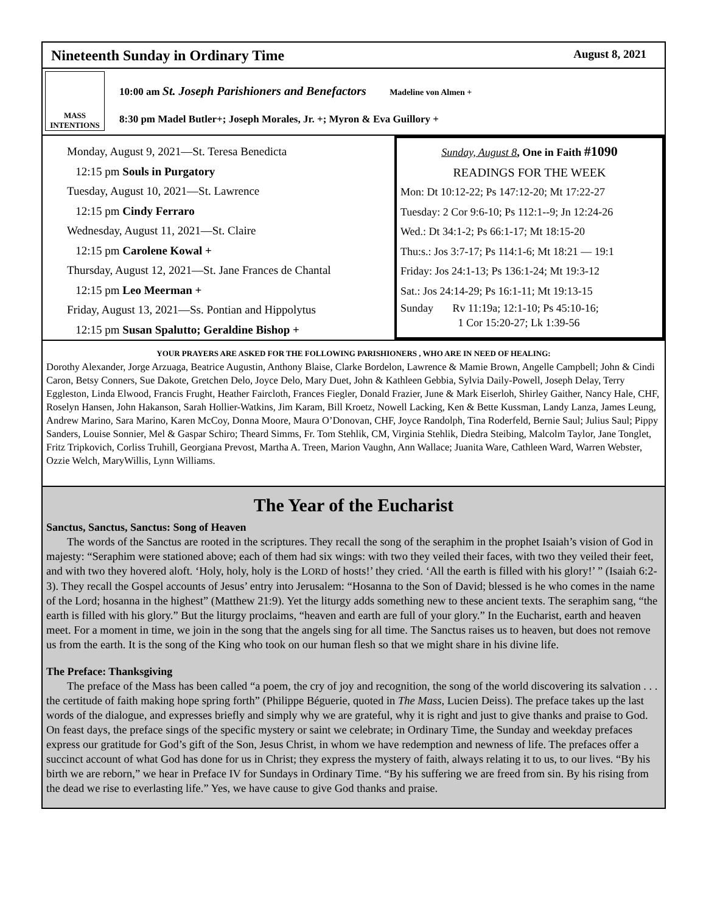Nineteenth Sunday in Ordinary Time August 8, 2021
MASS INTENTIONS
10:00 am St. Joseph Parishioners and Benefactors Madeline von Almen +
8:30 pm Madel Butler+; Joseph Morales, Jr. +; Myron & Eva Guillory +
Monday, August 9, 2021—St. Teresa Benedicta
12:15 pm Souls in Purgatory
Tuesday, August 10, 2021—St. Lawrence
12:15 pm Cindy Ferraro
Wednesday, August 11, 2021—St. Claire
12:15 pm Carolene Kowal +
Thursday, August 12, 2021—St. Jane Frances de Chantal
12:15 pm Leo Meerman +
Friday, August 13, 2021—Ss. Pontian and Hippolytus
12:15 pm Susan Spalutto; Geraldine Bishop +
Sunday, August 8, One in Faith #1090
READINGS FOR THE WEEK
Mon: Dt 10:12-22; Ps 147:12-20; Mt 17:22-27
Tuesday: 2 Cor 9:6-10; Ps 112:1--9; Jn 12:24-26
Wed.: Dt 34:1-2; Ps 66:1-17; Mt 18:15-20
Thu:s.: Jos 3:7-17; Ps 114:1-6; Mt 18:21 — 19:1
Friday: Jos 24:1-13; Ps 136:1-24; Mt 19:3-12
Sat.: Jos 24:14-29; Ps 16:1-11; Mt 19:13-15
Sunday Rv 11:19a; 12:1-10; Ps 45:10-16;
1 Cor 15:20-27; Lk 1:39-56
YOUR PRAYERS ARE ASKED FOR THE FOLLOWING PARISHIONERS , WHO ARE IN NEED OF HEALING:
Dorothy Alexander, Jorge Arzuaga, Beatrice Augustin, Anthony Blaise, Clarke Bordelon, Lawrence & Mamie Brown, Angelle Campbell; John & Cindi Caron, Betsy Conners, Sue Dakote, Gretchen Delo, Joyce Delo, Mary Duet, John & Kathleen Gebbia, Sylvia Daily-Powell, Joseph Delay, Terry Eggleston, Linda Elwood, Francis Frught, Heather Faircloth, Frances Fiegler, Donald Frazier, June & Mark Eiserloh, Shirley Gaither, Nancy Hale, CHF, Roselyn Hansen, John Hakanson, Sarah Hollier-Watkins, Jim Karam, Bill Kroetz, Nowell Lacking, Ken & Bette Kussman, Landy Lanza, James Leung, Andrew Marino, Sara Marino, Karen McCoy, Donna Moore, Maura O’Donovan, CHF, Joyce Randolph, Tina Roderfeld, Bernie Saul; Julius Saul; Pippy Sanders, Louise Sonnier, Mel & Gaspar Schiro; Theard Simms, Fr. Tom Stehlik, CM, Virginia Stehlik, Diedra Steibing, Malcolm Taylor, Jane Tonglet, Fritz Tripkovich, Corliss Truhill, Georgiana Prevost, Martha A. Treen, Marion Vaughn, Ann Wallace; Juanita Ware, Cathleen Ward, Warren Webster, Ozzie Welch, MaryWillis, Lynn Williams.
The Year of the Eucharist
Sanctus, Sanctus, Sanctus: Song of Heaven
The words of the Sanctus are rooted in the scriptures. They recall the song of the seraphim in the prophet Isaiah’s vision of God in majesty: “Seraphim were stationed above; each of them had six wings: with two they veiled their faces, with two they veiled their feet, and with two they hovered aloft. ‘Holy, holy, holy is the LORD of hosts!’ they cried. ‘All the earth is filled with his glory!’ ” (Isaiah 6:2-3). They recall the Gospel accounts of Jesus’ entry into Jerusalem: “Hosanna to the Son of David; blessed is he who comes in the name of the Lord; hosanna in the highest” (Matthew 21:9). Yet the liturgy adds something new to these ancient texts. The seraphim sang, “the earth is filled with his glory.” But the liturgy proclaims, “heaven and earth are full of your glory.” In the Eucharist, earth and heaven meet. For a moment in time, we join in the song that the angels sing for all time. The Sanctus raises us to heaven, but does not remove us from the earth. It is the song of the King who took on our human flesh so that we might share in his divine life.
The Preface: Thanksgiving
The preface of the Mass has been called “a poem, the cry of joy and recognition, the song of the world discovering its salvation . . . the certitude of faith making hope spring forth” (Philippe Béguerie, quoted in The Mass, Lucien Deiss). The preface takes up the last words of the dialogue, and expresses briefly and simply why we are grateful, why it is right and just to give thanks and praise to God. On feast days, the preface sings of the specific mystery or saint we celebrate; in Ordinary Time, the Sunday and weekday prefaces express our gratitude for God’s gift of the Son, Jesus Christ, in whom we have redemption and newness of life. The prefaces offer a succinct account of what God has done for us in Christ; they express the mystery of faith, always relating it to us, to our lives. “By his birth we are reborn,” we hear in Preface IV for Sundays in Ordinary Time. “By his suffering we are freed from sin. By his rising from the dead we rise to everlasting life.” Yes, we have cause to give God thanks and praise.